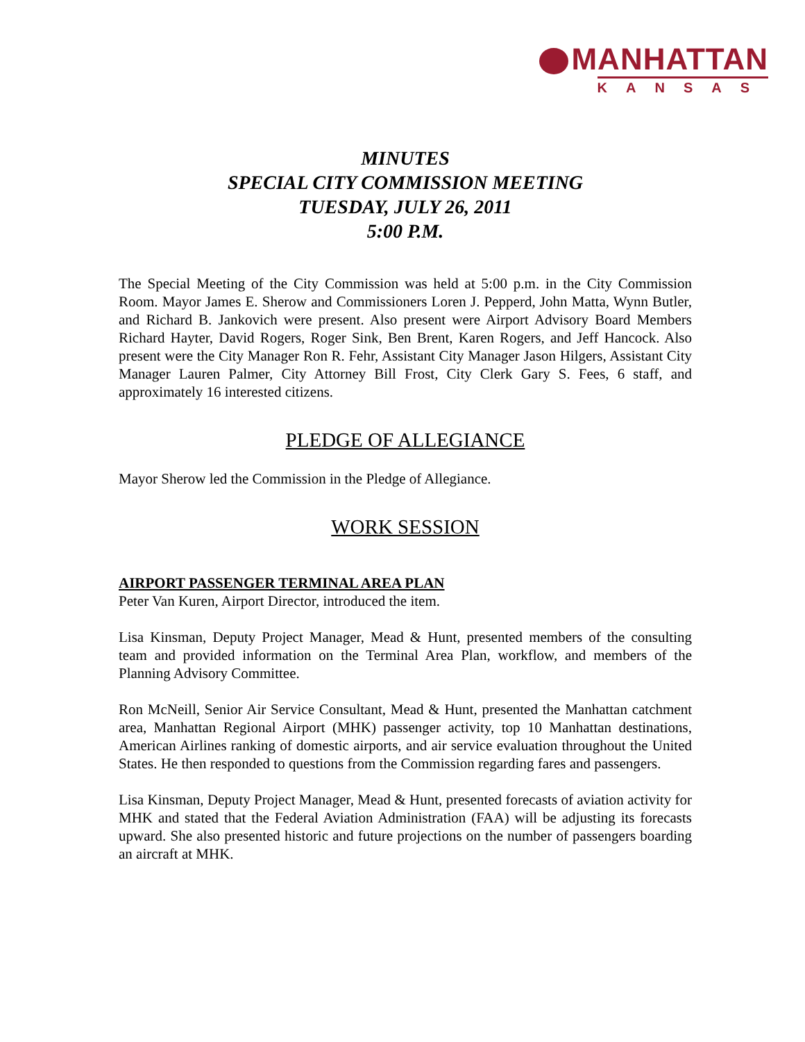MANHATTAN
KANSAS
MINUTES
SPECIAL CITY COMMISSION MEETING
TUESDAY, JULY 26, 2011
5:00 P.M.
The Special Meeting of the City Commission was held at 5:00 p.m. in the City Commission Room. Mayor James E. Sherow and Commissioners Loren J. Pepperd, John Matta, Wynn Butler, and Richard B. Jankovich were present. Also present were Airport Advisory Board Members Richard Hayter, David Rogers, Roger Sink, Ben Brent, Karen Rogers, and Jeff Hancock. Also present were the City Manager Ron R. Fehr, Assistant City Manager Jason Hilgers, Assistant City Manager Lauren Palmer, City Attorney Bill Frost, City Clerk Gary S. Fees, 6 staff, and approximately 16 interested citizens.
PLEDGE OF ALLEGIANCE
Mayor Sherow led the Commission in the Pledge of Allegiance.
WORK SESSION
AIRPORT PASSENGER TERMINAL AREA PLAN
Peter Van Kuren, Airport Director, introduced the item.
Lisa Kinsman, Deputy Project Manager, Mead & Hunt, presented members of the consulting team and provided information on the Terminal Area Plan, workflow, and members of the Planning Advisory Committee.
Ron McNeill, Senior Air Service Consultant, Mead & Hunt, presented the Manhattan catchment area, Manhattan Regional Airport (MHK) passenger activity, top 10 Manhattan destinations, American Airlines ranking of domestic airports, and air service evaluation throughout the United States. He then responded to questions from the Commission regarding fares and passengers.
Lisa Kinsman, Deputy Project Manager, Mead & Hunt, presented forecasts of aviation activity for MHK and stated that the Federal Aviation Administration (FAA) will be adjusting its forecasts upward. She also presented historic and future projections on the number of passengers boarding an aircraft at MHK.